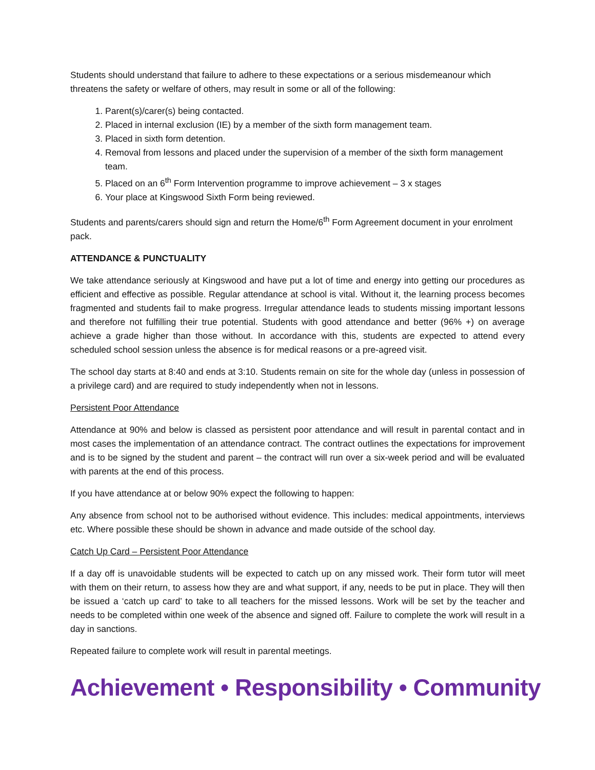Students should understand that failure to adhere to these expectations or a serious misdemeanour which threatens the safety or welfare of others, may result in some or all of the following:
1. Parent(s)/carer(s) being contacted.
2. Placed in internal exclusion (IE) by a member of the sixth form management team.
3. Placed in sixth form detention.
4. Removal from lessons and placed under the supervision of a member of the sixth form management team.
5. Placed on an 6<sup>th</sup> Form Intervention programme to improve achievement – 3 x stages
6. Your place at Kingswood Sixth Form being reviewed.
Students and parents/carers should sign and return the Home/6<sup>th</sup> Form Agreement document in your enrolment pack.
ATTENDANCE & PUNCTUALITY
We take attendance seriously at Kingswood and have put a lot of time and energy into getting our procedures as efficient and effective as possible. Regular attendance at school is vital. Without it, the learning process becomes fragmented and students fail to make progress. Irregular attendance leads to students missing important lessons and therefore not fulfilling their true potential. Students with good attendance and better (96% +) on average achieve a grade higher than those without. In accordance with this, students are expected to attend every scheduled school session unless the absence is for medical reasons or a pre-agreed visit.
The school day starts at 8:40 and ends at 3:10. Students remain on site for the whole day (unless in possession of a privilege card) and are required to study independently when not in lessons.
Persistent Poor Attendance
Attendance at 90% and below is classed as persistent poor attendance and will result in parental contact and in most cases the implementation of an attendance contract. The contract outlines the expectations for improvement and is to be signed by the student and parent – the contract will run over a six-week period and will be evaluated with parents at the end of this process.
If you have attendance at or below 90% expect the following to happen:
Any absence from school not to be authorised without evidence. This includes: medical appointments, interviews etc. Where possible these should be shown in advance and made outside of the school day.
Catch Up Card – Persistent Poor Attendance
If a day off is unavoidable students will be expected to catch up on any missed work. Their form tutor will meet with them on their return, to assess how they are and what support, if any, needs to be put in place. They will then be issued a ‘catch up card’ to take to all teachers for the missed lessons. Work will be set by the teacher and needs to be completed within one week of the absence and signed off. Failure to complete the work will result in a day in sanctions.
Repeated failure to complete work will result in parental meetings.
Achievement • Responsibility • Community